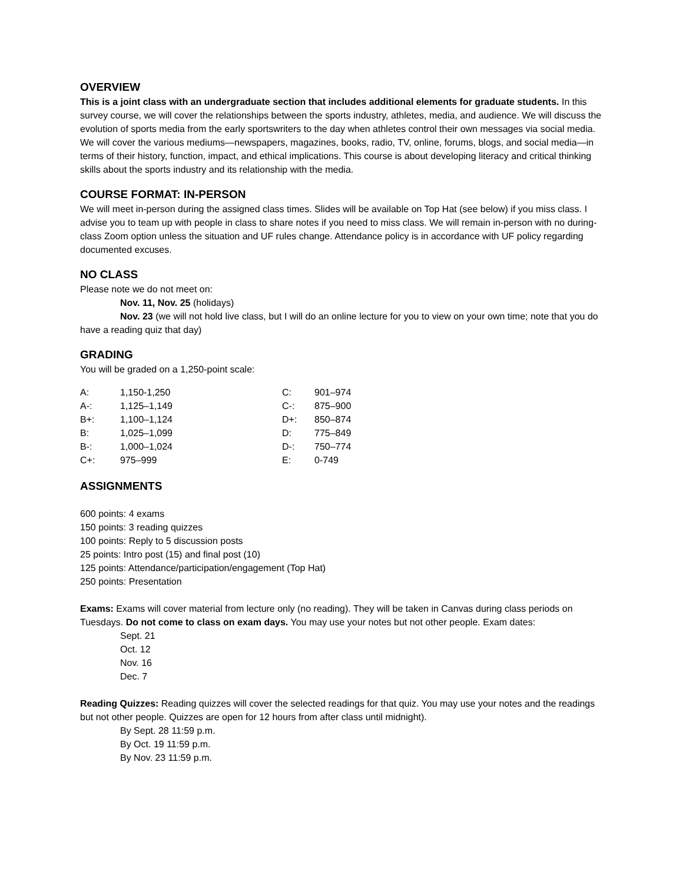OVERVIEW
This is a joint class with an undergraduate section that includes additional elements for graduate students. In this survey course, we will cover the relationships between the sports industry, athletes, media, and audience. We will discuss the evolution of sports media from the early sportswriters to the day when athletes control their own messages via social media. We will cover the various mediums—newspapers, magazines, books, radio, TV, online, forums, blogs, and social media—in terms of their history, function, impact, and ethical implications. This course is about developing literacy and critical thinking skills about the sports industry and its relationship with the media.
COURSE FORMAT: IN-PERSON
We will meet in-person during the assigned class times. Slides will be available on Top Hat (see below) if you miss class. I advise you to team up with people in class to share notes if you need to miss class. We will remain in-person with no during-class Zoom option unless the situation and UF rules change. Attendance policy is in accordance with UF policy regarding documented excuses.
NO CLASS
Please note we do not meet on:
Nov. 11, Nov. 25 (holidays)
Nov. 23 (we will not hold live class, but I will do an online lecture for you to view on your own time; note that you do have a reading quiz that day)
GRADING
You will be graded on a 1,250-point scale:
| A: | 1,150-1,250 | C: | 901–974 |
| A-: | 1,125–1,149 | C-: | 875–900 |
| B+: | 1,100–1,124 | D+: | 850–874 |
| B: | 1,025–1,099 | D: | 775–849 |
| B-: | 1,000–1,024 | D-: | 750–774 |
| C+: | 975–999 | E: | 0-749 |
ASSIGNMENTS
600 points: 4 exams
150 points: 3 reading quizzes
100 points: Reply to 5 discussion posts
25 points: Intro post (15) and final post (10)
125 points: Attendance/participation/engagement (Top Hat)
250 points: Presentation
Exams: Exams will cover material from lecture only (no reading). They will be taken in Canvas during class periods on Tuesdays. Do not come to class on exam days. You may use your notes but not other people. Exam dates:
Sept. 21
Oct. 12
Nov. 16
Dec. 7
Reading Quizzes: Reading quizzes will cover the selected readings for that quiz. You may use your notes and the readings but not other people. Quizzes are open for 12 hours from after class until midnight).
By Sept. 28 11:59 p.m.
By Oct. 19 11:59 p.m.
By Nov. 23 11:59 p.m.